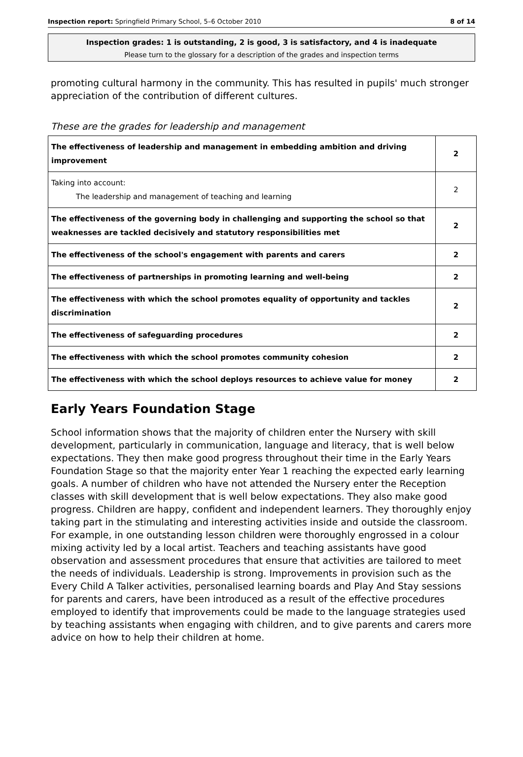Inspection report: Springfield Primary School, 5–6 October 2010 8 of 14
Inspection grades: 1 is outstanding, 2 is good, 3 is satisfactory, and 4 is inadequate
Please turn to the glossary for a description of the grades and inspection terms
promoting cultural harmony in the community. This has resulted in pupils' much stronger appreciation of the contribution of different cultures.
These are the grades for leadership and management
| The effectiveness of leadership and management in embedding ambition and driving improvement | 2 |
| Taking into account: The leadership and management of teaching and learning | 2 |
| The effectiveness of the governing body in challenging and supporting the school so that weaknesses are tackled decisively and statutory responsibilities met | 2 |
| The effectiveness of the school's engagement with parents and carers | 2 |
| The effectiveness of partnerships in promoting learning and well-being | 2 |
| The effectiveness with which the school promotes equality of opportunity and tackles discrimination | 2 |
| The effectiveness of safeguarding procedures | 2 |
| The effectiveness with which the school promotes community cohesion | 2 |
| The effectiveness with which the school deploys resources to achieve value for money | 2 |
Early Years Foundation Stage
School information shows that the majority of children enter the Nursery with skill development, particularly in communication, language and literacy, that is well below expectations. They then make good progress throughout their time in the Early Years Foundation Stage so that the majority enter Year 1 reaching the expected early learning goals. A number of children who have not attended the Nursery enter the Reception classes with skill development that is well below expectations. They also make good progress. Children are happy, confident and independent learners. They thoroughly enjoy taking part in the stimulating and interesting activities inside and outside the classroom. For example, in one outstanding lesson children were thoroughly engrossed in a colour mixing activity led by a local artist. Teachers and teaching assistants have good observation and assessment procedures that ensure that activities are tailored to meet the needs of individuals. Leadership is strong. Improvements in provision such as the Every Child A Talker activities, personalised learning boards and Play And Stay sessions for parents and carers, have been introduced as a result of the effective procedures employed to identify that improvements could be made to the language strategies used by teaching assistants when engaging with children, and to give parents and carers more advice on how to help their children at home.